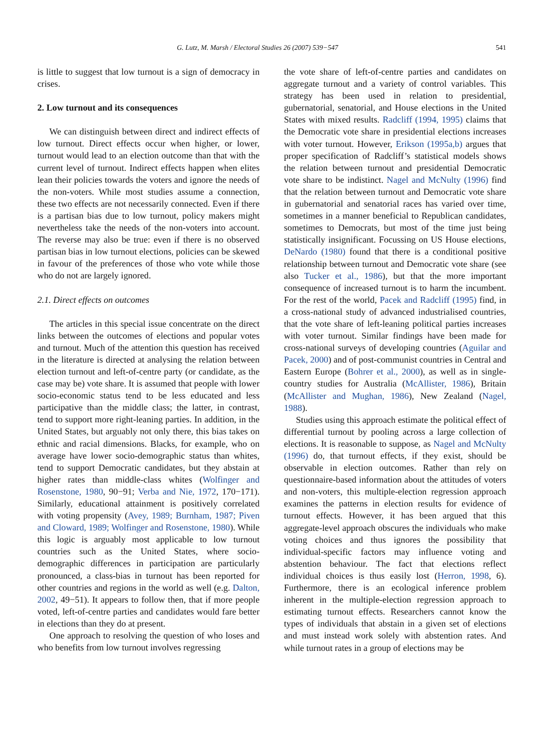G. Lutz, M. Marsh / Electoral Studies 26 (2007) 539−547 541
is little to suggest that low turnout is a sign of democracy in crises.
2. Low turnout and its consequences
We can distinguish between direct and indirect effects of low turnout. Direct effects occur when higher, or lower, turnout would lead to an election outcome than that with the current level of turnout. Indirect effects happen when elites lean their policies towards the voters and ignore the needs of the non-voters. While most studies assume a connection, these two effects are not necessarily connected. Even if there is a partisan bias due to low turnout, policy makers might nevertheless take the needs of the non-voters into account. The reverse may also be true: even if there is no observed partisan bias in low turnout elections, policies can be skewed in favour of the preferences of those who vote while those who do not are largely ignored.
2.1. Direct effects on outcomes
The articles in this special issue concentrate on the direct links between the outcomes of elections and popular votes and turnout. Much of the attention this question has received in the literature is directed at analysing the relation between election turnout and left-of-centre party (or candidate, as the case may be) vote share. It is assumed that people with lower socio-economic status tend to be less educated and less participative than the middle class; the latter, in contrast, tend to support more right-leaning parties. In addition, in the United States, but arguably not only there, this bias takes on ethnic and racial dimensions. Blacks, for example, who on average have lower socio-demographic status than whites, tend to support Democratic candidates, but they abstain at higher rates than middle-class whites (Wolfinger and Rosenstone, 1980, 90−91; Verba and Nie, 1972, 170−171). Similarly, educational attainment is positively correlated with voting propensity (Avey, 1989; Burnham, 1987; Piven and Cloward, 1989; Wolfinger and Rosenstone, 1980). While this logic is arguably most applicable to low turnout countries such as the United States, where socio-demographic differences in participation are particularly pronounced, a class-bias in turnout has been reported for other countries and regions in the world as well (e.g. Dalton, 2002, 49−51). It appears to follow then, that if more people voted, left-of-centre parties and candidates would fare better in elections than they do at present.
One approach to resolving the question of who loses and who benefits from low turnout involves regressing
the vote share of left-of-centre parties and candidates on aggregate turnout and a variety of control variables. This strategy has been used in relation to presidential, gubernatorial, senatorial, and House elections in the United States with mixed results. Radcliff (1994, 1995) claims that the Democratic vote share in presidential elections increases with voter turnout. However, Erikson (1995a,b) argues that proper specification of Radcliff’s statistical models shows the relation between turnout and presidential Democratic vote share to be indistinct. Nagel and McNulty (1996) find that the relation between turnout and Democratic vote share in gubernatorial and senatorial races has varied over time, sometimes in a manner beneficial to Republican candidates, sometimes to Democrats, but most of the time just being statistically insignificant. Focussing on US House elections, DeNardo (1980) found that there is a conditional positive relationship between turnout and Democratic vote share (see also Tucker et al., 1986), but that the more important consequence of increased turnout is to harm the incumbent. For the rest of the world, Pacek and Radcliff (1995) find, in a cross-national study of advanced industrialised countries, that the vote share of left-leaning political parties increases with voter turnout. Similar findings have been made for cross-national surveys of developing countries (Aguilar and Pacek, 2000) and of post-communist countries in Central and Eastern Europe (Bohrer et al., 2000), as well as in single-country studies for Australia (McAllister, 1986), Britain (McAllister and Mughan, 1986), New Zealand (Nagel, 1988).
Studies using this approach estimate the political effect of differential turnout by pooling across a large collection of elections. It is reasonable to suppose, as Nagel and McNulty (1996) do, that turnout effects, if they exist, should be observable in election outcomes. Rather than rely on questionnaire-based information about the attitudes of voters and non-voters, this multiple-election regression approach examines the patterns in election results for evidence of turnout effects. However, it has been argued that this aggregate-level approach obscures the individuals who make voting choices and thus ignores the possibility that individual-specific factors may influence voting and abstention behaviour. The fact that elections reflect individual choices is thus easily lost (Herron, 1998, 6). Furthermore, there is an ecological inference problem inherent in the multiple-election regression approach to estimating turnout effects. Researchers cannot know the types of individuals that abstain in a given set of elections and must instead work solely with abstention rates. And while turnout rates in a group of elections may be